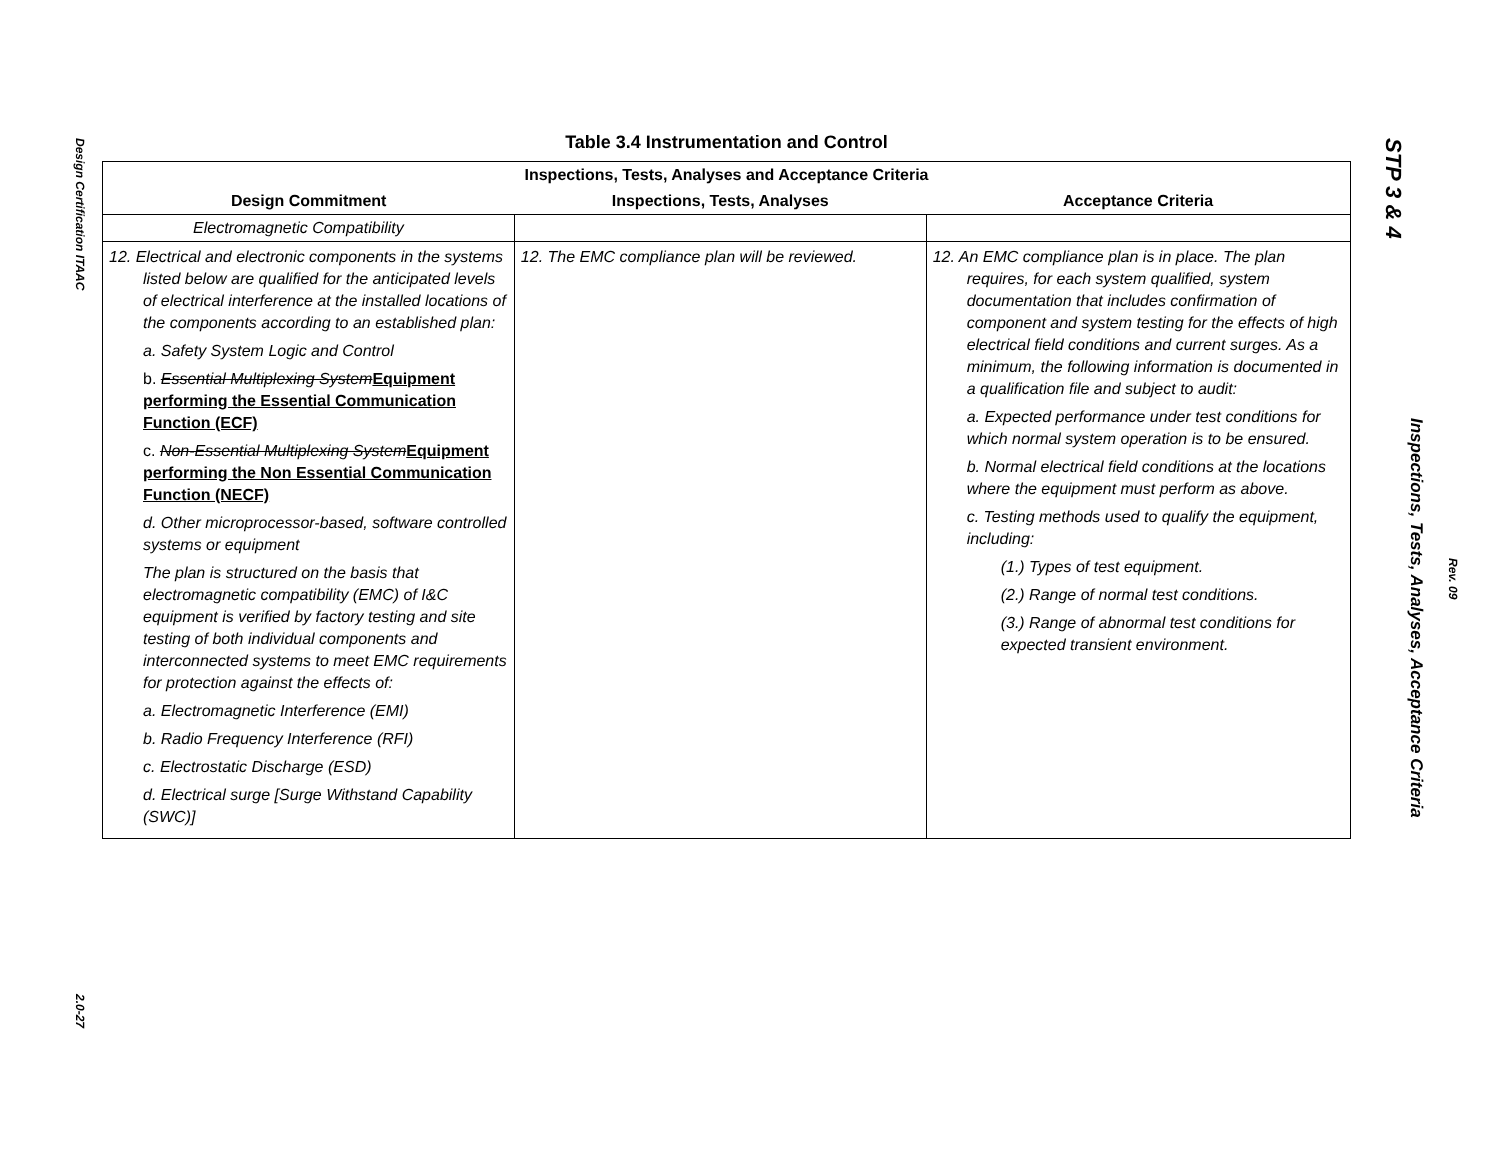Design Certification ITAAC
2.0-27
Table 3.4 Instrumentation and Control
| Inspections, Tests, Analyses and Acceptance Criteria | | |
| --- | --- | --- |
| Design Commitment | Inspections, Tests, Analyses | Acceptance Criteria |
| Electromagnetic Compatibility | | |
| 12. Electrical and electronic components in the systems listed below are qualified for the anticipated levels of electrical interference at the installed locations of the components according to an established plan: a. Safety System Logic and Control b. Essential Multiplexing System Equipment performing the Essential Communication Function (ECF) c. Non-Essential Multiplexing System Equipment performing the Non Essential Communication Function (NECF) d. Other microprocessor-based, software controlled systems or equipment The plan is structured on the basis that electromagnetic compatibility (EMC) of I&C equipment is verified by factory testing and site testing of both individual components and interconnected systems to meet EMC requirements for protection against the effects of: a. Electromagnetic Interference (EMI) b. Radio Frequency Interference (RFI) c. Electrostatic Discharge (ESD) d. Electrical surge [Surge Withstand Capability (SWC)] | 12. The EMC compliance plan will be reviewed. | 12. An EMC compliance plan is in place. The plan requires, for each system qualified, system documentation that includes confirmation of component and system testing for the effects of high electrical field conditions and current surges. As a minimum, the following information is documented in a qualification file and subject to audit: a. Expected performance under test conditions for which normal system operation is to be ensured. b. Normal electrical field conditions at the locations where the equipment must perform as above. c. Testing methods used to qualify the equipment, including: (1.) Types of test equipment. (2.) Range of normal test conditions. (3.) Range of abnormal test conditions for expected transient environment. |
STP 3 & 4
Inspections, Tests, Analyses, Acceptance Criteria
Rev. 09